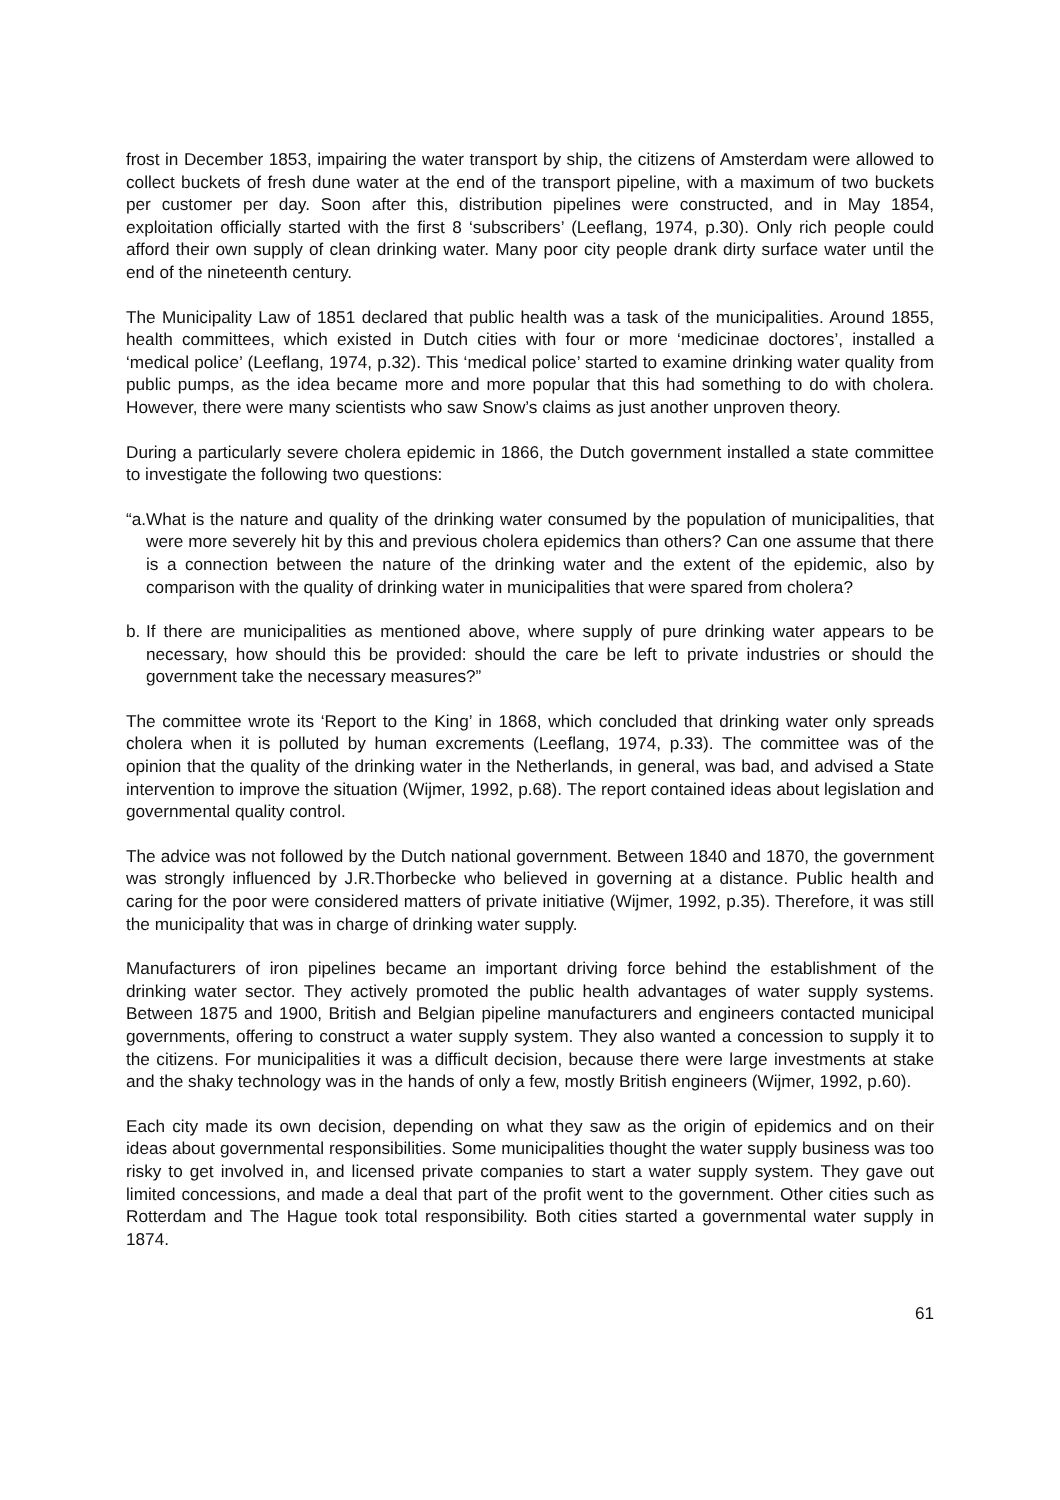frost in December 1853, impairing the water transport by ship, the citizens of Amsterdam were allowed to collect buckets of fresh dune water at the end of the transport pipeline, with a maximum of two buckets per customer per day. Soon after this, distribution pipelines were constructed, and in May 1854, exploitation officially started with the first 8 ‘subscribers’ (Leeflang, 1974, p.30). Only rich people could afford their own supply of clean drinking water. Many poor city people drank dirty surface water until the end of the nineteenth century.
The Municipality Law of 1851 declared that public health was a task of the municipalities. Around 1855, health committees, which existed in Dutch cities with four or more ‘medicinae doctores’, installed a ‘medical police’ (Leeflang, 1974, p.32). This ‘medical police’ started to examine drinking water quality from public pumps, as the idea became more and more popular that this had something to do with cholera. However, there were many scientists who saw Snow’s claims as just another unproven theory.
During a particularly severe cholera epidemic in 1866, the Dutch government installed a state committee to investigate the following two questions:
“a. What is the nature and quality of the drinking water consumed by the population of municipalities, that were more severely hit by this and previous cholera epidemics than others? Can one assume that there is a connection between the nature of the drinking water and the extent of the epidemic, also by comparison with the quality of drinking water in municipalities that were spared from cholera?
b. If there are municipalities as mentioned above, where supply of pure drinking water appears to be necessary, how should this be provided: should the care be left to private industries or should the government take the necessary measures?”
The committee wrote its ‘Report to the King’ in 1868, which concluded that drinking water only spreads cholera when it is polluted by human excrements (Leeflang, 1974, p.33). The committee was of the opinion that the quality of the drinking water in the Netherlands, in general, was bad, and advised a State intervention to improve the situation (Wijmer, 1992, p.68). The report contained ideas about legislation and governmental quality control.
The advice was not followed by the Dutch national government. Between 1840 and 1870, the government was strongly influenced by J.R.Thorbecke who believed in governing at a distance. Public health and caring for the poor were considered matters of private initiative (Wijmer, 1992, p.35). Therefore, it was still the municipality that was in charge of drinking water supply.
Manufacturers of iron pipelines became an important driving force behind the establishment of the drinking water sector. They actively promoted the public health advantages of water supply systems. Between 1875 and 1900, British and Belgian pipeline manufacturers and engineers contacted municipal governments, offering to construct a water supply system. They also wanted a concession to supply it to the citizens. For municipalities it was a difficult decision, because there were large investments at stake and the shaky technology was in the hands of only a few, mostly British engineers (Wijmer, 1992, p.60).
Each city made its own decision, depending on what they saw as the origin of epidemics and on their ideas about governmental responsibilities. Some municipalities thought the water supply business was too risky to get involved in, and licensed private companies to start a water supply system. They gave out limited concessions, and made a deal that part of the profit went to the government. Other cities such as Rotterdam and The Hague took total responsibility. Both cities started a governmental water supply in 1874.
61